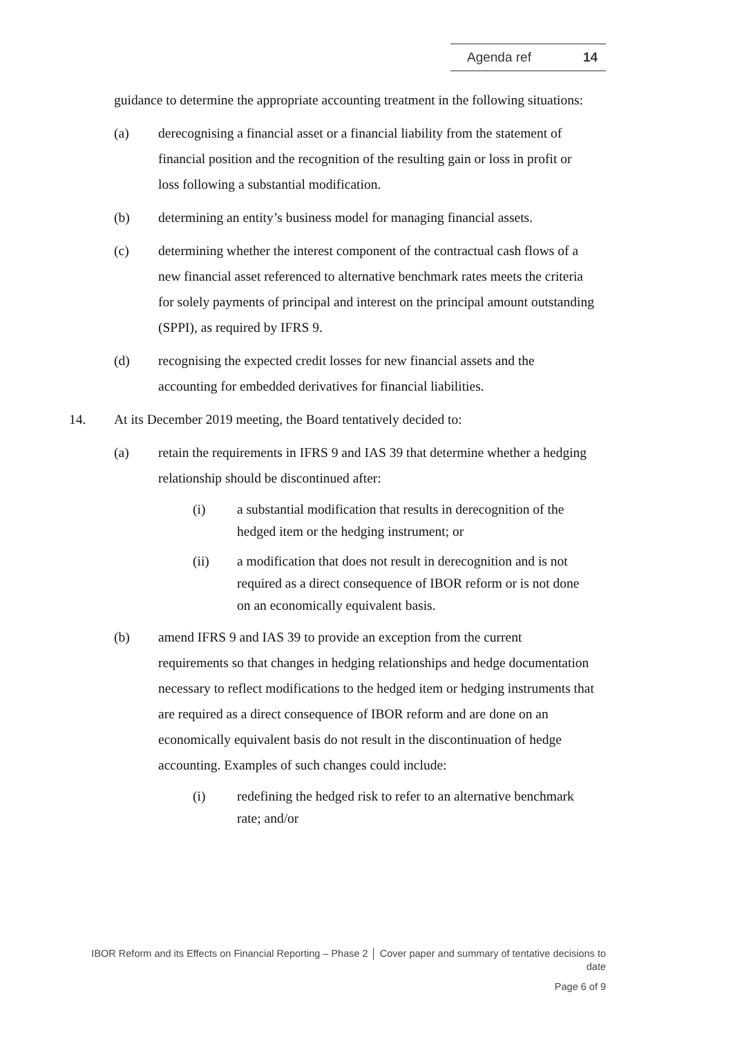Agenda ref 14
guidance to determine the appropriate accounting treatment in the following situations:
(a) derecognising a financial asset or a financial liability from the statement of financial position and the recognition of the resulting gain or loss in profit or loss following a substantial modification.
(b) determining an entity’s business model for managing financial assets.
(c) determining whether the interest component of the contractual cash flows of a new financial asset referenced to alternative benchmark rates meets the criteria for solely payments of principal and interest on the principal amount outstanding (SPPI), as required by IFRS 9.
(d) recognising the expected credit losses for new financial assets and the accounting for embedded derivatives for financial liabilities.
14. At its December 2019 meeting, the Board tentatively decided to:
(a) retain the requirements in IFRS 9 and IAS 39 that determine whether a hedging relationship should be discontinued after:
(i) a substantial modification that results in derecognition of the hedged item or the hedging instrument; or
(ii) a modification that does not result in derecognition and is not required as a direct consequence of IBOR reform or is not done on an economically equivalent basis.
(b) amend IFRS 9 and IAS 39 to provide an exception from the current requirements so that changes in hedging relationships and hedge documentation necessary to reflect modifications to the hedged item or hedging instruments that are required as a direct consequence of IBOR reform and are done on an economically equivalent basis do not result in the discontinuation of hedge accounting. Examples of such changes could include:
(i) redefining the hedged risk to refer to an alternative benchmark rate; and/or
IBOR Reform and its Effects on Financial Reporting – Phase 2 │ Cover paper and summary of tentative decisions to date
Page 6 of 9